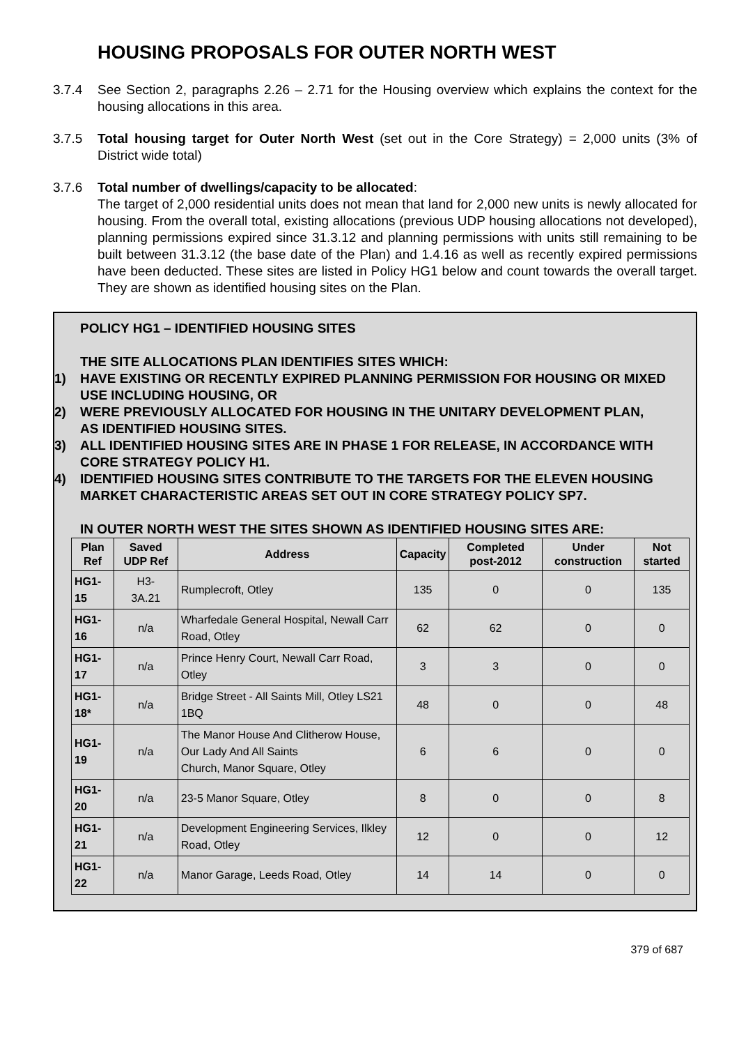HOUSING PROPOSALS FOR OUTER NORTH WEST
3.7.4 See Section 2, paragraphs 2.26 – 2.71 for the Housing overview which explains the context for the housing allocations in this area.
3.7.5 Total housing target for Outer North West (set out in the Core Strategy) = 2,000 units (3% of District wide total)
3.7.6 Total number of dwellings/capacity to be allocated:
The target of 2,000 residential units does not mean that land for 2,000 new units is newly allocated for housing. From the overall total, existing allocations (previous UDP housing allocations not developed), planning permissions expired since 31.3.12 and planning permissions with units still remaining to be built between 31.3.12 (the base date of the Plan) and 1.4.16 as well as recently expired permissions have been deducted. These sites are listed in Policy HG1 below and count towards the overall target. They are shown as identified housing sites on the Plan.
POLICY HG1 – IDENTIFIED HOUSING SITES
THE SITE ALLOCATIONS PLAN IDENTIFIES SITES WHICH:
1) HAVE EXISTING OR RECENTLY EXPIRED PLANNING PERMISSION FOR HOUSING OR MIXED USE INCLUDING HOUSING, OR
2) WERE PREVIOUSLY ALLOCATED FOR HOUSING IN THE UNITARY DEVELOPMENT PLAN,
AS IDENTIFIED HOUSING SITES.
3) ALL IDENTIFIED HOUSING SITES ARE IN PHASE 1 FOR RELEASE, IN ACCORDANCE WITH CORE STRATEGY POLICY H1.
4) IDENTIFIED HOUSING SITES CONTRIBUTE TO THE TARGETS FOR THE ELEVEN HOUSING MARKET CHARACTERISTIC AREAS SET OUT IN CORE STRATEGY POLICY SP7.
IN OUTER NORTH WEST THE SITES SHOWN AS IDENTIFIED HOUSING SITES ARE:
| Plan Ref | Saved UDP Ref | Address | Capacity | Completed post-2012 | Under construction | Not started |
| --- | --- | --- | --- | --- | --- | --- |
| HG1-15 | H3- 3A.21 | Rumplecroft, Otley | 135 | 0 | 0 | 135 |
| HG1-16 | n/a | Wharfedale General Hospital, Newall Carr Road, Otley | 62 | 62 | 0 | 0 |
| HG1-17 | n/a | Prince Henry Court, Newall Carr Road, Otley | 3 | 3 | 0 | 0 |
| HG1-18* | n/a | Bridge Street - All Saints Mill, Otley LS21 1BQ | 48 | 0 | 0 | 48 |
| HG1-19 | n/a | The Manor House And Clitherow House, Our Lady And All Saints Church, Manor Square, Otley | 6 | 6 | 0 | 0 |
| HG1-20 | n/a | 23-5 Manor Square, Otley | 8 | 0 | 0 | 8 |
| HG1-21 | n/a | Development Engineering Services, Ilkley Road, Otley | 12 | 0 | 0 | 12 |
| HG1-22 | n/a | Manor Garage, Leeds Road, Otley | 14 | 14 | 0 | 0 |
379 of 687